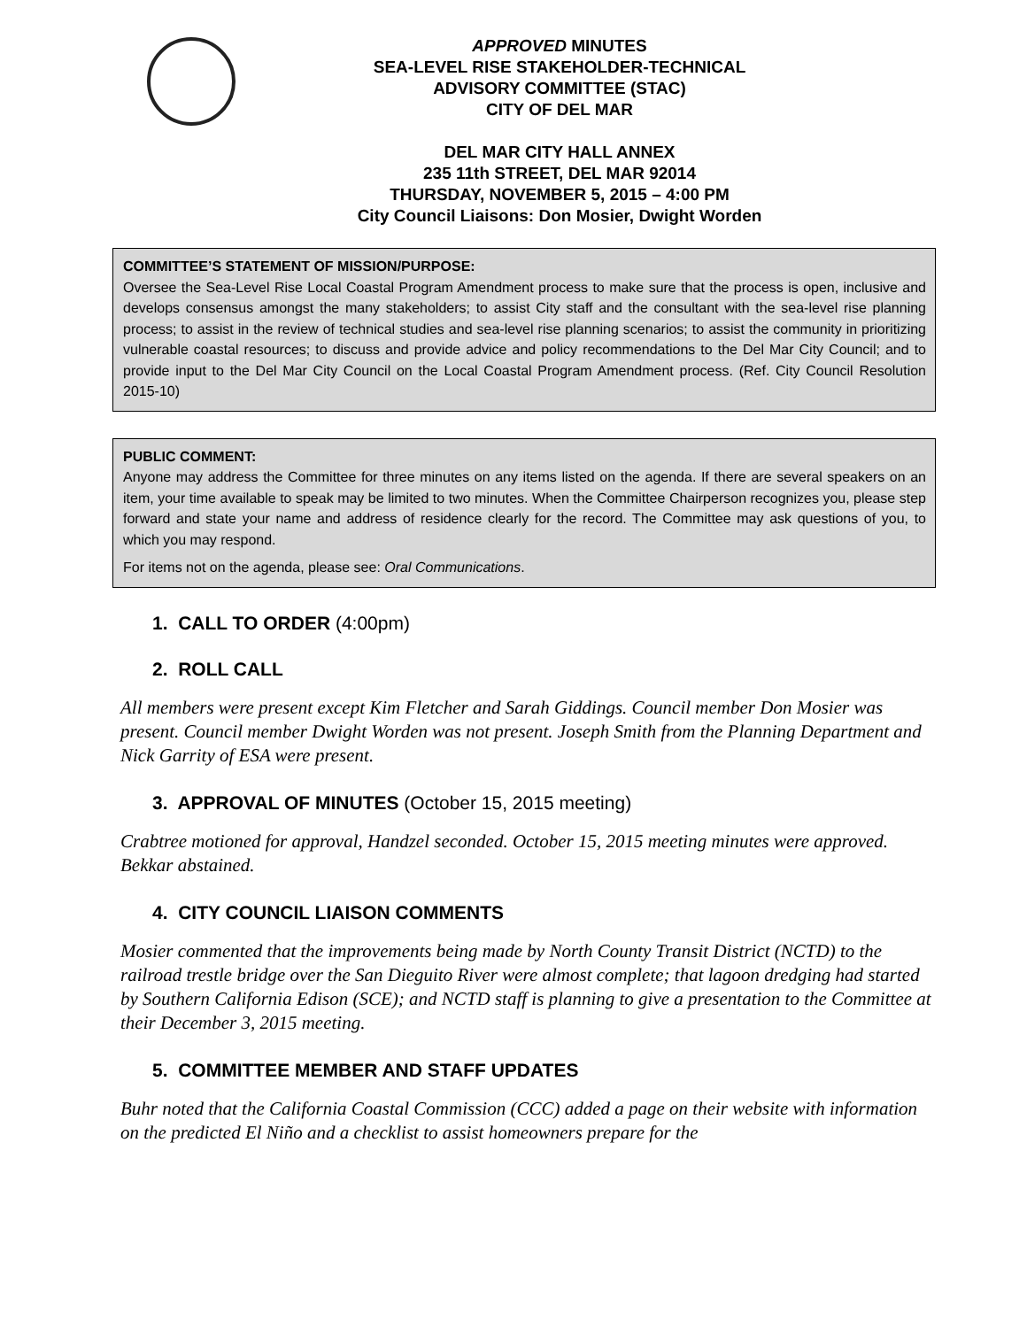APPROVED MINUTES
SEA-LEVEL RISE STAKEHOLDER-TECHNICAL
ADVISORY COMMITTEE (STAC)
CITY OF DEL MAR
DEL MAR CITY HALL ANNEX
235 11th STREET, DEL MAR 92014
THURSDAY, NOVEMBER 5, 2015 – 4:00 PM
City Council Liaisons: Don Mosier, Dwight Worden
COMMITTEE’S STATEMENT OF MISSION/PURPOSE:
Oversee the Sea-Level Rise Local Coastal Program Amendment process to make sure that the process is open, inclusive and develops consensus amongst the many stakeholders; to assist City staff and the consultant with the sea-level rise planning process; to assist in the review of technical studies and sea-level rise planning scenarios; to assist the community in prioritizing vulnerable coastal resources; to discuss and provide advice and policy recommendations to the Del Mar City Council; and to provide input to the Del Mar City Council on the Local Coastal Program Amendment process. (Ref. City Council Resolution 2015-10)
PUBLIC COMMENT:
Anyone may address the Committee for three minutes on any items listed on the agenda. If there are several speakers on an item, your time available to speak may be limited to two minutes. When the Committee Chairperson recognizes you, please step forward and state your name and address of residence clearly for the record. The Committee may ask questions of you, to which you may respond.
For items not on the agenda, please see: Oral Communications.
1. CALL TO ORDER (4:00pm)
2. ROLL CALL
All members were present except Kim Fletcher and Sarah Giddings. Council member Don Mosier was present. Council member Dwight Worden was not present. Joseph Smith from the Planning Department and Nick Garrity of ESA were present.
3. APPROVAL OF MINUTES (October 15, 2015 meeting)
Crabtree motioned for approval, Handzel seconded. October 15, 2015 meeting minutes were approved. Bekkar abstained.
4. CITY COUNCIL LIAISON COMMENTS
Mosier commented that the improvements being made by North County Transit District (NCTD) to the railroad trestle bridge over the San Dieguito River were almost complete; that lagoon dredging had started by Southern California Edison (SCE); and NCTD staff is planning to give a presentation to the Committee at their December 3, 2015 meeting.
5. COMMITTEE MEMBER AND STAFF UPDATES
Buhr noted that the California Coastal Commission (CCC) added a page on their website with information on the predicted El Niño and a checklist to assist homeowners prepare for the